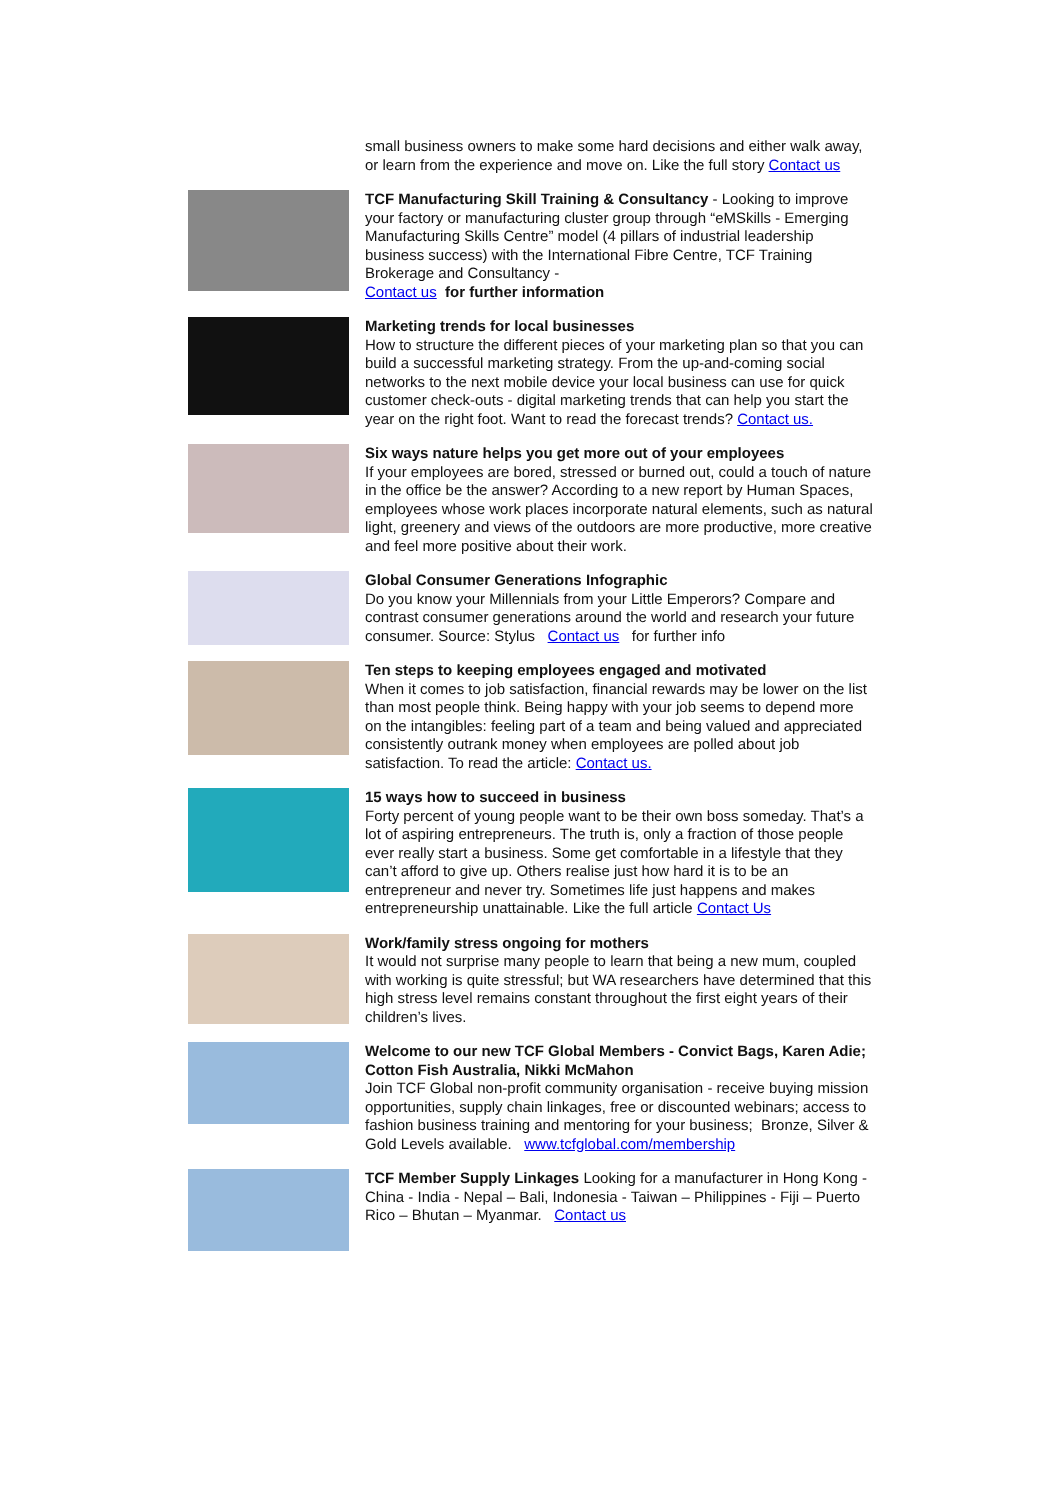small business owners to make some hard decisions and either walk away, or learn from the experience and move on. Like the full story Contact us
TCF Manufacturing Skill Training & Consultancy - Looking to improve your factory or manufacturing cluster group through “eMSkills - Emerging Manufacturing Skills Centre” model (4 pillars of industrial leadership business success) with the International Fibre Centre, TCF Training Brokerage and Consultancy -
Contact us for further information
Marketing trends for local businesses
How to structure the different pieces of your marketing plan so that you can build a successful marketing strategy. From the up-and-coming social networks to the next mobile device your local business can use for quick customer check-outs - digital marketing trends that can help you start the year on the right foot. Want to read the forecast trends? Contact us.
Six ways nature helps you get more out of your employees
If your employees are bored, stressed or burned out, could a touch of nature in the office be the answer? According to a new report by Human Spaces, employees whose work places incorporate natural elements, such as natural light, greenery and views of the outdoors are more productive, more creative and feel more positive about their work.
Global Consumer Generations Infographic
Do you know your Millennials from your Little Emperors? Compare and contrast consumer generations around the world and research your future consumer. Source: Stylus Contact us for further info
Ten steps to keeping employees engaged and motivated
When it comes to job satisfaction, financial rewards may be lower on the list than most people think. Being happy with your job seems to depend more on the intangibles: feeling part of a team and being valued and appreciated consistently outrank money when employees are polled about job satisfaction. To read the article: Contact us.
15 ways how to succeed in business
Forty percent of young people want to be their own boss someday. That’s a lot of aspiring entrepreneurs. The truth is, only a fraction of those people ever really start a business. Some get comfortable in a lifestyle that they can’t afford to give up. Others realise just how hard it is to be an entrepreneur and never try. Sometimes life just happens and makes entrepreneurship unattainable. Like the full article Contact Us
Work/family stress ongoing for mothers
It would not surprise many people to learn that being a new mum, coupled with working is quite stressful; but WA researchers have determined that this high stress level remains constant throughout the first eight years of their children’s lives.
Welcome to our new TCF Global Members - Convict Bags, Karen Adie; Cotton Fish Australia, Nikki McMahon
Join TCF Global non-profit community organisation - receive buying mission opportunities, supply chain linkages, free or discounted webinars; access to fashion business training and mentoring for your business; Bronze, Silver & Gold Levels available. www.tcfglobal.com/membership
TCF Member Supply Linkages Looking for a manufacturer in Hong Kong - China - India - Nepal – Bali, Indonesia - Taiwan – Philippines - Fiji – Puerto Rico – Bhutan – Myanmar. Contact us